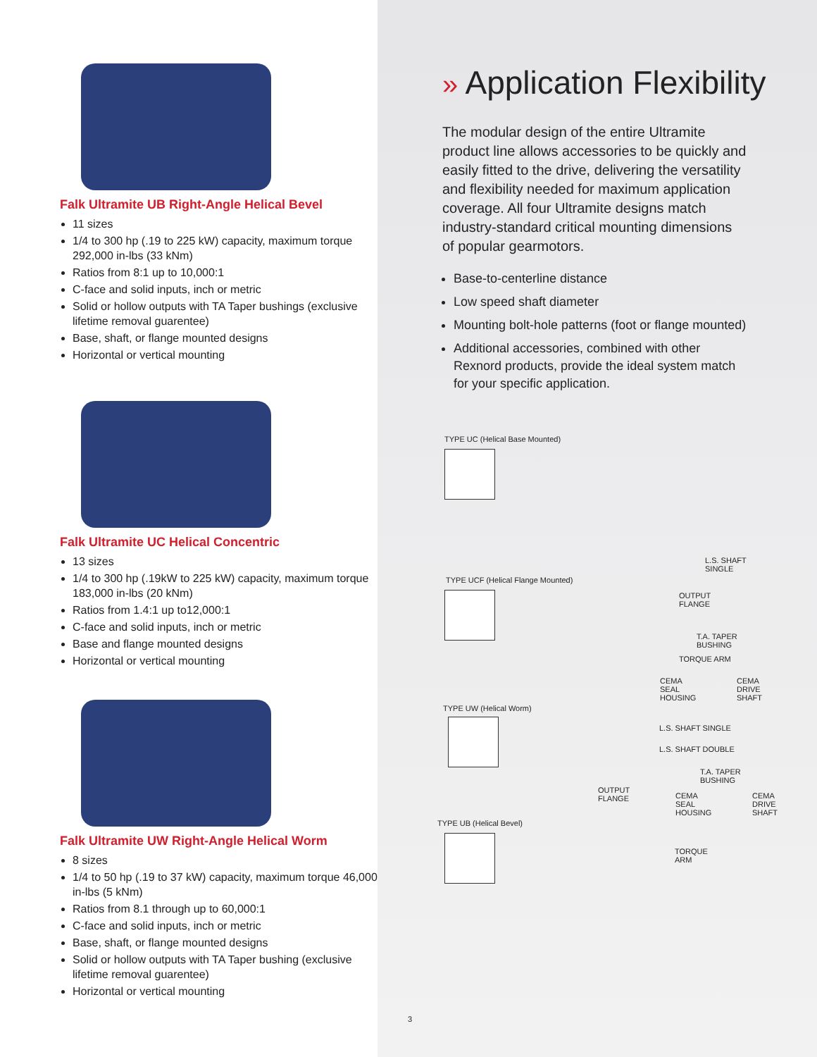Falk Ultramite UB Right-Angle Helical Bevel
11 sizes
1/4 to 300 hp (.19 to 225 kW) capacity, maximum torque 292,000 in-lbs (33 kNm)
Ratios from 8:1 up to 10,000:1
C-face and solid inputs, inch or metric
Solid or hollow outputs with TA Taper bushings (exclusive lifetime removal guarentee)
Base, shaft, or flange mounted designs
Horizontal or vertical mounting
Falk Ultramite UC Helical Concentric
13 sizes
1/4 to 300 hp (.19kW to 225 kW) capacity, maximum torque 183,000 in-lbs (20 kNm)
Ratios from 1.4:1 up to12,000:1
C-face and solid inputs, inch or metric
Base and flange mounted designs
Horizontal or vertical mounting
Falk Ultramite UW Right-Angle Helical Worm
8 sizes
1/4 to 50 hp (.19 to 37 kW) capacity, maximum torque 46,000 in-lbs (5 kNm)
Ratios from 8.1 through up to 60,000:1
C-face and solid inputs, inch or metric
Base, shaft, or flange mounted designs
Solid or hollow outputs with TA Taper bushing (exclusive lifetime removal guarentee)
Horizontal or vertical mounting
» Application Flexibility
The modular design of the entire Ultramite product line allows accessories to be quickly and easily fitted to the drive, delivering the versatility and flexibility needed for maximum application coverage. All four Ultramite designs match industry-standard critical mounting dimensions of popular gearmotors.
Base-to-centerline distance
Low speed shaft diameter
Mounting bolt-hole patterns (foot or flange mounted)
Additional accessories, combined with other Rexnord products, provide the ideal system match for your specific application.
TYPE UC (Helical Base Mounted)
TYPE UCF (Helical Flange Mounted)
TYPE UW (Helical Worm)
TYPE UB (Helical Bevel)
L.S. SHAFT
SINGLE
OUTPUT
FLANGE
T.A. TAPER
BUSHING
TORQUE ARM
CEMA
SEAL
HOUSING
CEMA
DRIVE
SHAFT
L.S. SHAFT SINGLE
L.S. SHAFT DOUBLE
OUTPUT
FLANGE
T.A. TAPER
BUSHING
CEMA
SEAL
HOUSING
CEMA
DRIVE
SHAFT
TORQUE
ARM
3